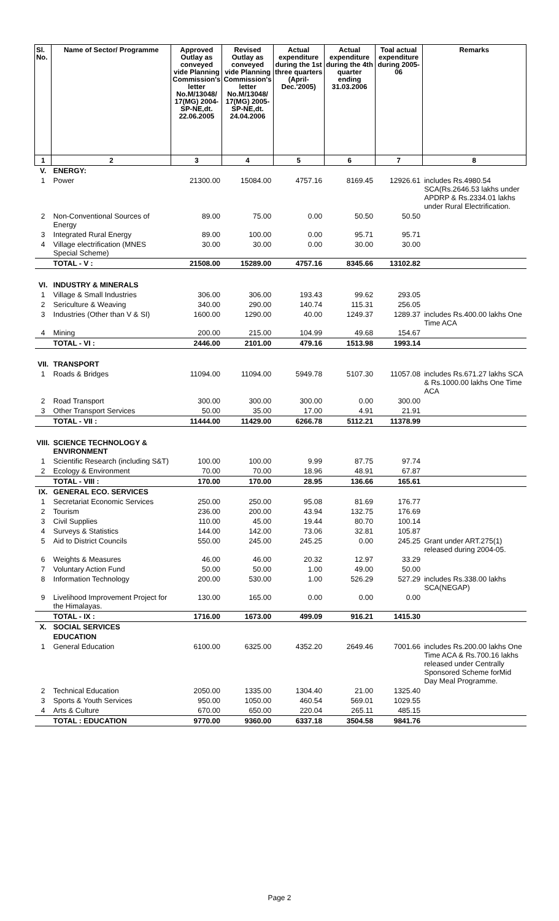| Sl. No. | Name of Sector/ Programme | Approved Outlay as conveyed vide Planning Commission's letter No.M/13048/ 17(MG) 2004-SP-NE,dt. 22.06.2005 | Revised Outlay as conveyed vide Planning Commission's letter No.M/13048/ 17(MG) 2005-SP-NE,dt. 24.04.2006 | Actual expenditure during the 1st three quarters (April-Dec.'2005) | Actual expenditure during the 4th quarter ending 31.03.2006 | Toal actual expenditure during 2005-06 | Remarks |
| --- | --- | --- | --- | --- | --- | --- | --- |
| 1 | 2 | 3 | 4 | 5 | 6 | 7 | 8 |
| V. | ENERGY: | | | | | | |
| 1 | Power | 21300.00 | 15084.00 | 4757.16 | 8169.45 | 12926.61 | includes Rs.4980.54 SCA(Rs.2646.53 lakhs under APDRP & Rs.2334.01 lakhs under Rural Electrification. |
| 2 | Non-Conventional Sources of Energy | 89.00 | 75.00 | 0.00 | 50.50 | 50.50 | |
| 3 | Integrated Rural Energy | 89.00 | 100.00 | 0.00 | 95.71 | 95.71 | |
| 4 | Village electrification (MNES Special Scheme) | 30.00 | 30.00 | 0.00 | 30.00 | 30.00 | |
| | TOTAL - V : | 21508.00 | 15289.00 | 4757.16 | 8345.66 | 13102.82 | |
| VI. | INDUSTRY & MINERALS | | | | | | |
| 1 | Village & Small Industries | 306.00 | 306.00 | 193.43 | 99.62 | 293.05 | |
| 2 | Sericulture & Weaving | 340.00 | 290.00 | 140.74 | 115.31 | 256.05 | |
| 3 | Industries (Other than V & SI) | 1600.00 | 1290.00 | 40.00 | 1249.37 | 1289.37 | includes Rs.400.00 lakhs One Time ACA |
| 4 | Mining | 200.00 | 215.00 | 104.99 | 49.68 | 154.67 | |
| | TOTAL - VI : | 2446.00 | 2101.00 | 479.16 | 1513.98 | 1993.14 | |
| VII. | TRANSPORT | | | | | | |
| 1 | Roads & Bridges | 11094.00 | 11094.00 | 5949.78 | 5107.30 | 11057.08 | includes Rs.671.27 lakhs SCA & Rs.1000.00 lakhs One Time ACA |
| 2 | Road Transport | 300.00 | 300.00 | 300.00 | 0.00 | 300.00 | |
| 3 | Other Transport Services | 50.00 | 35.00 | 17.00 | 4.91 | 21.91 | |
| | TOTAL - VII : | 11444.00 | 11429.00 | 6266.78 | 5112.21 | 11378.99 | |
| VIII. | SCIENCE TECHNOLOGY & ENVIRONMENT | | | | | | |
| 1 | Scientific Research (including S&T) | 100.00 | 100.00 | 9.99 | 87.75 | 97.74 | |
| 2 | Ecology & Environment | 70.00 | 70.00 | 18.96 | 48.91 | 67.87 | |
| | TOTAL - VIII : | 170.00 | 170.00 | 28.95 | 136.66 | 165.61 | |
| IX. | GENERAL ECO. SERVICES | | | | | | |
| 1 | Secretariat Economic Services | 250.00 | 250.00 | 95.08 | 81.69 | 176.77 | |
| 2 | Tourism | 236.00 | 200.00 | 43.94 | 132.75 | 176.69 | |
| 3 | Civil Supplies | 110.00 | 45.00 | 19.44 | 80.70 | 100.14 | |
| 4 | Surveys & Statistics | 144.00 | 142.00 | 73.06 | 32.81 | 105.87 | |
| 5 | Aid to District Councils | 550.00 | 245.00 | 245.25 | 0.00 | 245.25 | Grant under ART.275(1) released during 2004-05. |
| 6 | Weights & Measures | 46.00 | 46.00 | 20.32 | 12.97 | 33.29 | |
| 7 | Voluntary Action Fund | 50.00 | 50.00 | 1.00 | 49.00 | 50.00 | |
| 8 | Information Technology | 200.00 | 530.00 | 1.00 | 526.29 | 527.29 | includes Rs.338.00 lakhs SCA(NEGAP) |
| 9 | Livelihood Improvement Project for the Himalayas. | 130.00 | 165.00 | 0.00 | 0.00 | 0.00 | |
| | TOTAL - IX : | 1716.00 | 1673.00 | 499.09 | 916.21 | 1415.30 | |
| X. | SOCIAL SERVICES | | | | | | |
| | EDUCATION | | | | | | |
| 1 | General Education | 6100.00 | 6325.00 | 4352.20 | 2649.46 | 7001.66 | includes Rs.200.00 lakhs One Time ACA & Rs.700.16 lakhs released under Centrally Sponsored Scheme forMid Day Meal Programme. |
| 2 | Technical Education | 2050.00 | 1335.00 | 1304.40 | 21.00 | 1325.40 | |
| 3 | Sports & Youth Services | 950.00 | 1050.00 | 460.54 | 569.01 | 1029.55 | |
| 4 | Arts & Culture | 670.00 | 650.00 | 220.04 | 265.11 | 485.15 | |
| | TOTAL : EDUCATION | 9770.00 | 9360.00 | 6337.18 | 3504.58 | 9841.76 | |
Page 2